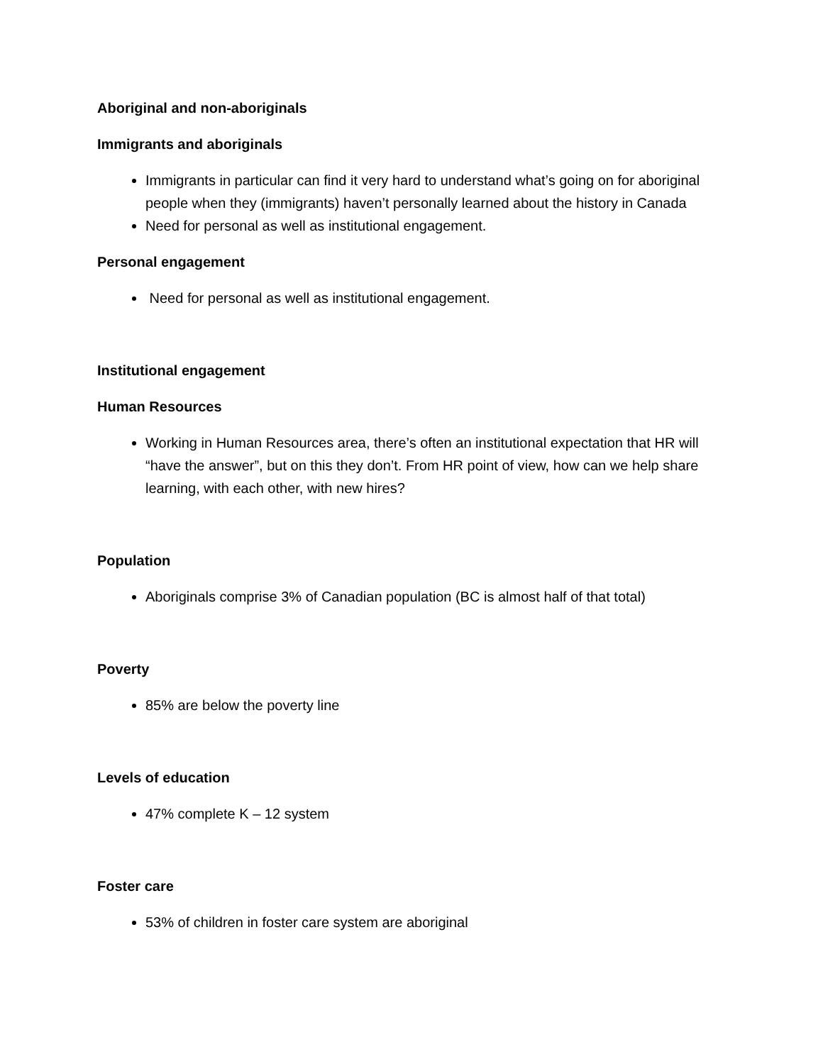Aboriginal and non-aboriginals
Immigrants and aboriginals
Immigrants in particular can find it very hard to understand what’s going on for aboriginal people when they (immigrants) haven’t personally learned about the history in Canada
Need for personal as well as institutional engagement.
Personal engagement
Need for personal as well as institutional engagement.
Institutional engagement
Human Resources
Working in Human Resources area, there’s often an institutional expectation that HR will “have the answer”, but on this they don’t. From HR point of view, how can we help share learning, with each other, with new hires?
Population
Aboriginals comprise 3% of Canadian population (BC is almost half of that total)
Poverty
85% are below the poverty line
Levels of education
47% complete K – 12 system
Foster care
53% of children in foster care system are aboriginal